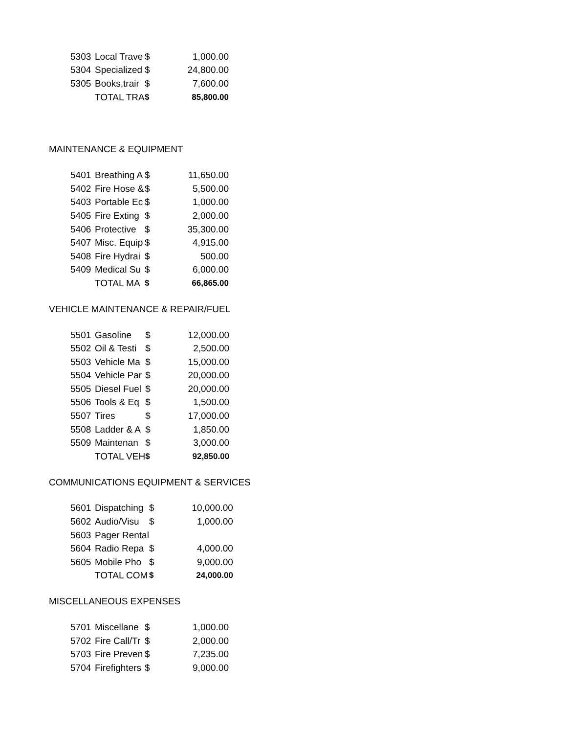| 5303 | Local Trave | $ | 1,000.00 |
| 5304 | Specialized | $ | 24,800.00 |
| 5305 | Books,trair | $ | 7,600.00 |
| | TOTAL TRA | $ | 85,800.00 |
MAINTENANCE & EQUIPMENT
| 5401 | Breathing A | $ | 11,650.00 |
| 5402 | Fire Hose & | $ | 5,500.00 |
| 5403 | Portable Ec | $ | 1,000.00 |
| 5405 | Fire Exting | $ | 2,000.00 |
| 5406 | Protective | $ | 35,300.00 |
| 5407 | Misc. Equip | $ | 4,915.00 |
| 5408 | Fire Hydrai | $ | 500.00 |
| 5409 | Medical Su | $ | 6,000.00 |
| | TOTAL MA | $ | 66,865.00 |
VEHICLE MAINTENANCE & REPAIR/FUEL
| 5501 | Gasoline | $ | 12,000.00 |
| 5502 | Oil & Testi | $ | 2,500.00 |
| 5503 | Vehicle Ma | $ | 15,000.00 |
| 5504 | Vehicle Par | $ | 20,000.00 |
| 5505 | Diesel Fuel | $ | 20,000.00 |
| 5506 | Tools & Eq | $ | 1,500.00 |
| 5507 | Tires | $ | 17,000.00 |
| 5508 | Ladder & A | $ | 1,850.00 |
| 5509 | Maintenan | $ | 3,000.00 |
| | TOTAL VEH | $ | 92,850.00 |
COMMUNICATIONS EQUIPMENT & SERVICES
| 5601 | Dispatching | $ | 10,000.00 |
| 5602 | Audio/Visu | $ | 1,000.00 |
| 5603 | Pager Rental | | |
| 5604 | Radio Repa | $ | 4,000.00 |
| 5605 | Mobile Pho | $ | 9,000.00 |
| | TOTAL COM | $ | 24,000.00 |
MISCELLANEOUS EXPENSES
| 5701 | Miscellane | $ | 1,000.00 |
| 5702 | Fire Call/Tr | $ | 2,000.00 |
| 5703 | Fire Preven | $ | 7,235.00 |
| 5704 | Firefighters | $ | 9,000.00 |